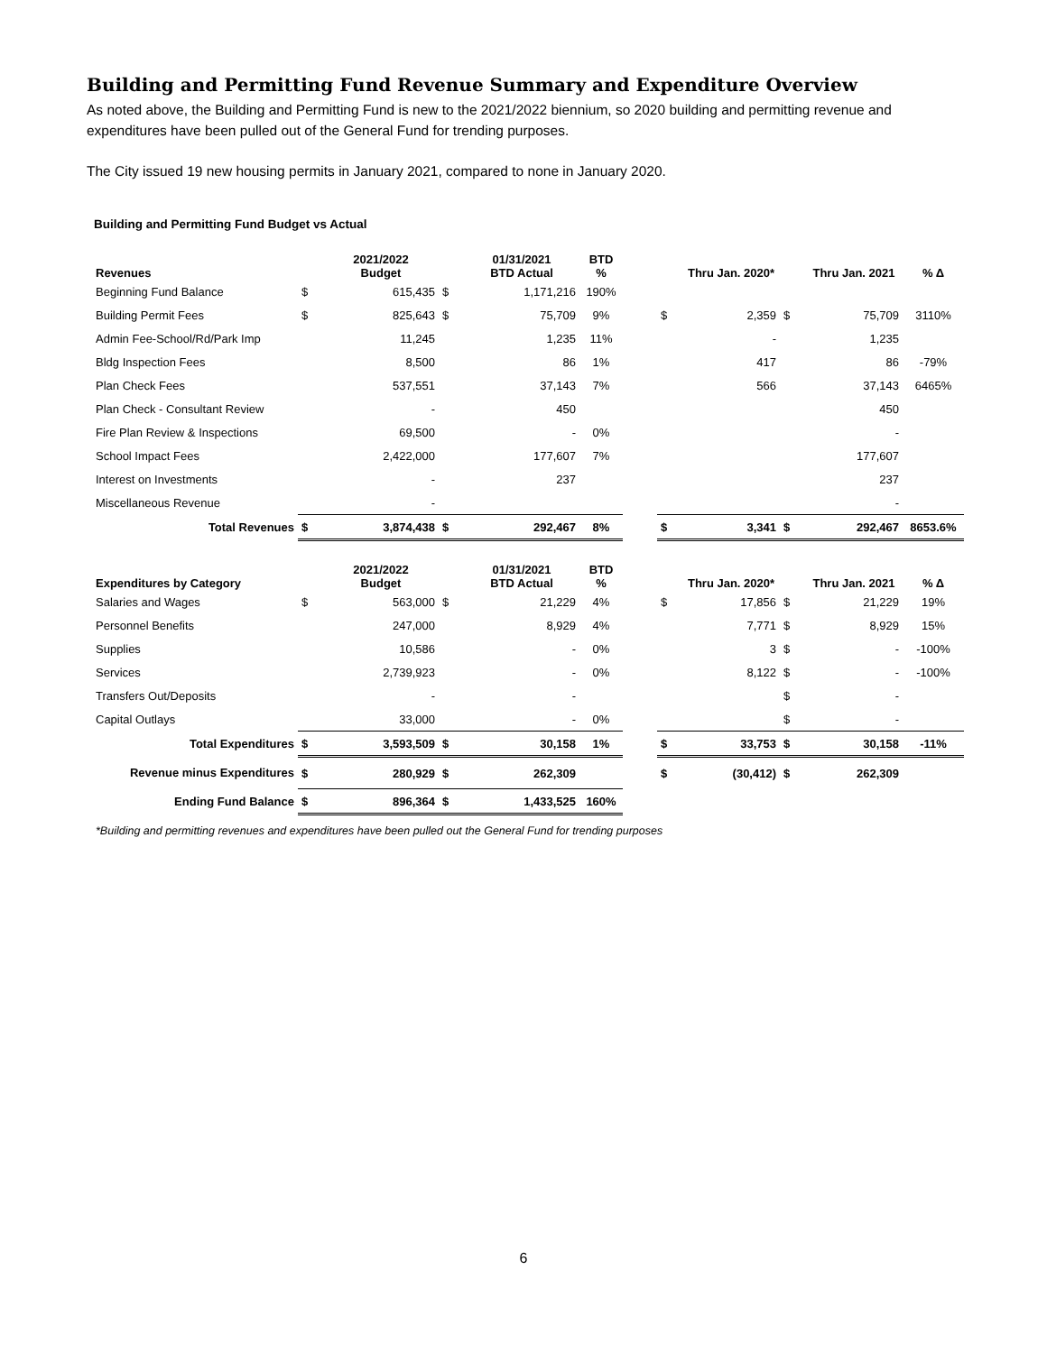Building and Permitting Fund Revenue Summary and Expenditure Overview
As noted above, the Building and Permitting Fund is new to the 2021/2022 biennium, so 2020 building and permitting revenue and expenditures have been pulled out of the General Fund for trending purposes.
The City issued 19 new housing permits in January 2021, compared to none in January 2020.
Building and Permitting Fund Budget vs Actual
| Revenues | | 2021/2022 Budget | | 01/31/2021 BTD Actual | BTD % | | | Thru Jan. 2020* | | Thru Jan. 2021 | % Δ |
| --- | --- | --- | --- | --- | --- | --- | --- | --- | --- | --- | --- |
| Beginning Fund Balance | $ | 615,435 | $ | 1,171,216 | 190% | | | | | | |
| Building Permit Fees | $ | 825,643 | $ | 75,709 | 9% | | $ | 2,359 | $ | 75,709 | 3110% |
| Admin Fee-School/Rd/Park Imp | | 11,245 | | 1,235 | 11% | | | - | | 1,235 | |
| Bldg Inspection Fees | | 8,500 | | 86 | 1% | | | 417 | | 86 | -79% |
| Plan Check Fees | | 537,551 | | 37,143 | 7% | | | 566 | | 37,143 | 6465% |
| Plan Check - Consultant Review | | - | | 450 | | | | | | 450 | |
| Fire Plan Review & Inspections | | 69,500 | | - | 0% | | | | | - | |
| School Impact Fees | | 2,422,000 | | 177,607 | 7% | | | | | 177,607 | |
| Interest on Investments | | - | | 237 | | | | | | 237 | |
| Miscellaneous Revenue | | - | | | | | | | | - | |
| Total Revenues | $ | 3,874,438 | $ | 292,467 | 8% | | $ | 3,341 | $ | 292,467 | 8653.6% |
| Expenditures by Category | | 2021/2022 Budget | | 01/31/2021 BTD Actual | BTD % | | | Thru Jan. 2020* | | Thru Jan. 2021 | % Δ |
| Salaries and Wages | $ | 563,000 | $ | 21,229 | 4% | | $ | 17,856 | $ | 21,229 | 19% |
| Personnel Benefits | | 247,000 | | 8,929 | 4% | | | 7,771 | $ | 8,929 | 15% |
| Supplies | | 10,586 | | - | 0% | | | 3 | $ | - | -100% |
| Services | | 2,739,923 | | - | 0% | | | 8,122 | $ | - | -100% |
| Transfers Out/Deposits | | - | | - | | | | | $ | - | |
| Capital Outlays | | 33,000 | | - | 0% | | | | $ | - | |
| Total Expenditures | $ | 3,593,509 | $ | 30,158 | 1% | | $ | 33,753 | $ | 30,158 | -11% |
| Revenue minus Expenditures | $ | 280,929 | $ | 262,309 | | | $ | (30,412) | $ | 262,309 | |
| Ending Fund Balance | $ | 896,364 | $ | 1,433,525 | 160% | | | | | | |
*Building and permitting revenues and expenditures have been pulled out the General Fund for trending purposes
6